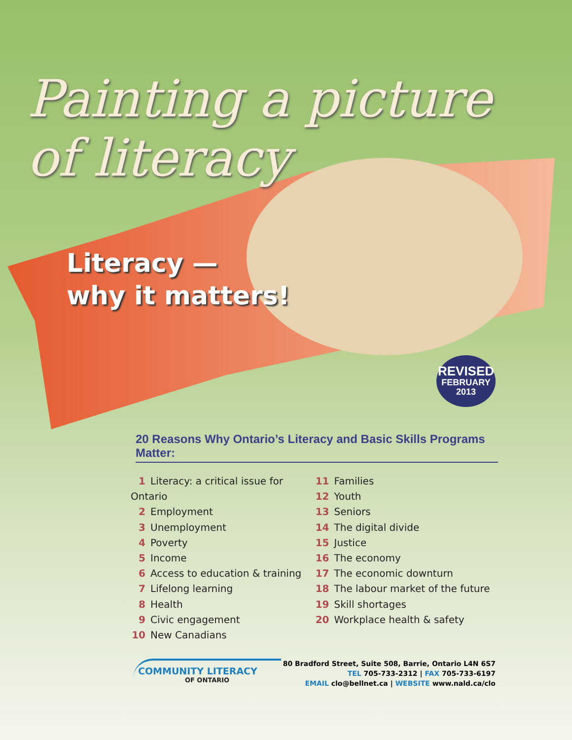Painting a picture
of literacy
Literacy —
why it matters!
REVISED
FEBRUARY
2013
20 Reasons Why Ontario’s Literacy and Basic Skills Programs Matter:
1 Literacy: a critical issue for Ontario
2 Employment
3 Unemployment
4 Poverty
5 Income
6 Access to education & training
7 Lifelong learning
8 Health
9 Civic engagement
10 New Canadians
11 Families
12 Youth
13 Seniors
14 The digital divide
15 Justice
16 The economy
17 The economic downturn
18 The labour market of the future
19 Skill shortages
20 Workplace health & safety
COMMUNITY LITERACY
OF ONTARIO
80 Bradford Street, Suite 508, Barrie, Ontario L4N 6S7
TEL 705-733-2312 | FAX 705-733-6197
EMAIL clo@bellnet.ca | WEBSITE www.nald.ca/clo